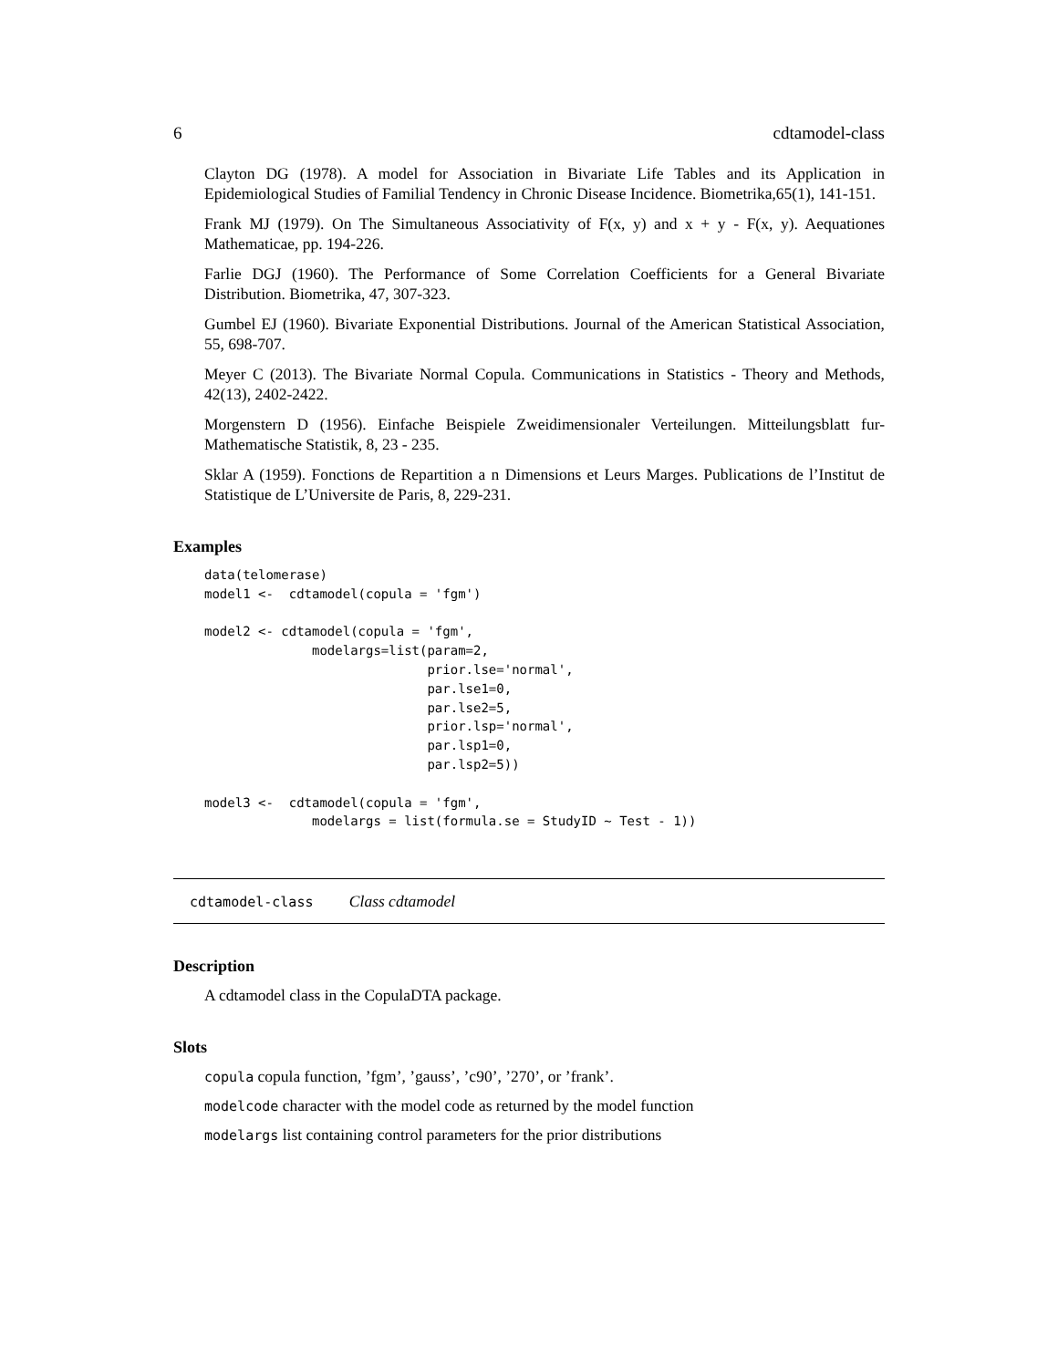6 cdtamodel-class
Clayton DG (1978). A model for Association in Bivariate Life Tables and its Application in Epidemiological Studies of Familial Tendency in Chronic Disease Incidence. Biometrika,65(1), 141-151.
Frank MJ (1979). On The Simultaneous Associativity of F(x, y) and x + y - F(x, y). Aequationes Mathematicae, pp. 194-226.
Farlie DGJ (1960). The Performance of Some Correlation Coefficients for a General Bivariate Distribution. Biometrika, 47, 307-323.
Gumbel EJ (1960). Bivariate Exponential Distributions. Journal of the American Statistical Association, 55, 698-707.
Meyer C (2013). The Bivariate Normal Copula. Communications in Statistics - Theory and Methods, 42(13), 2402-2422.
Morgenstern D (1956). Einfache Beispiele Zweidimensionaler Verteilungen. Mitteilungsblatt fur-Mathematische Statistik, 8, 23 - 235.
Sklar A (1959). Fonctions de Repartition a n Dimensions et Leurs Marges. Publications de l’Institut de Statistique de L’Universite de Paris, 8, 229-231.
Examples
data(telomerase)
model1 <-  cdtamodel(copula = 'fgm')

model2 <- cdtamodel(copula = 'fgm',
              modelargs=list(param=2,
                             prior.lse='normal',
                             par.lse1=0,
                             par.lse2=5,
                             prior.lsp='normal',
                             par.lsp1=0,
                             par.lsp2=5))

model3 <-  cdtamodel(copula = 'fgm',
              modelargs = list(formula.se = StudyID ~ Test - 1))
cdtamodel-class Class cdtamodel
Description
A cdtamodel class in the CopulaDTA package.
Slots
copula copula function, ’fgm’, ’gauss’, ’c90’, ’270’, or ’frank’.
modelcode character with the model code as returned by the model function
modelargs list containing control parameters for the prior distributions